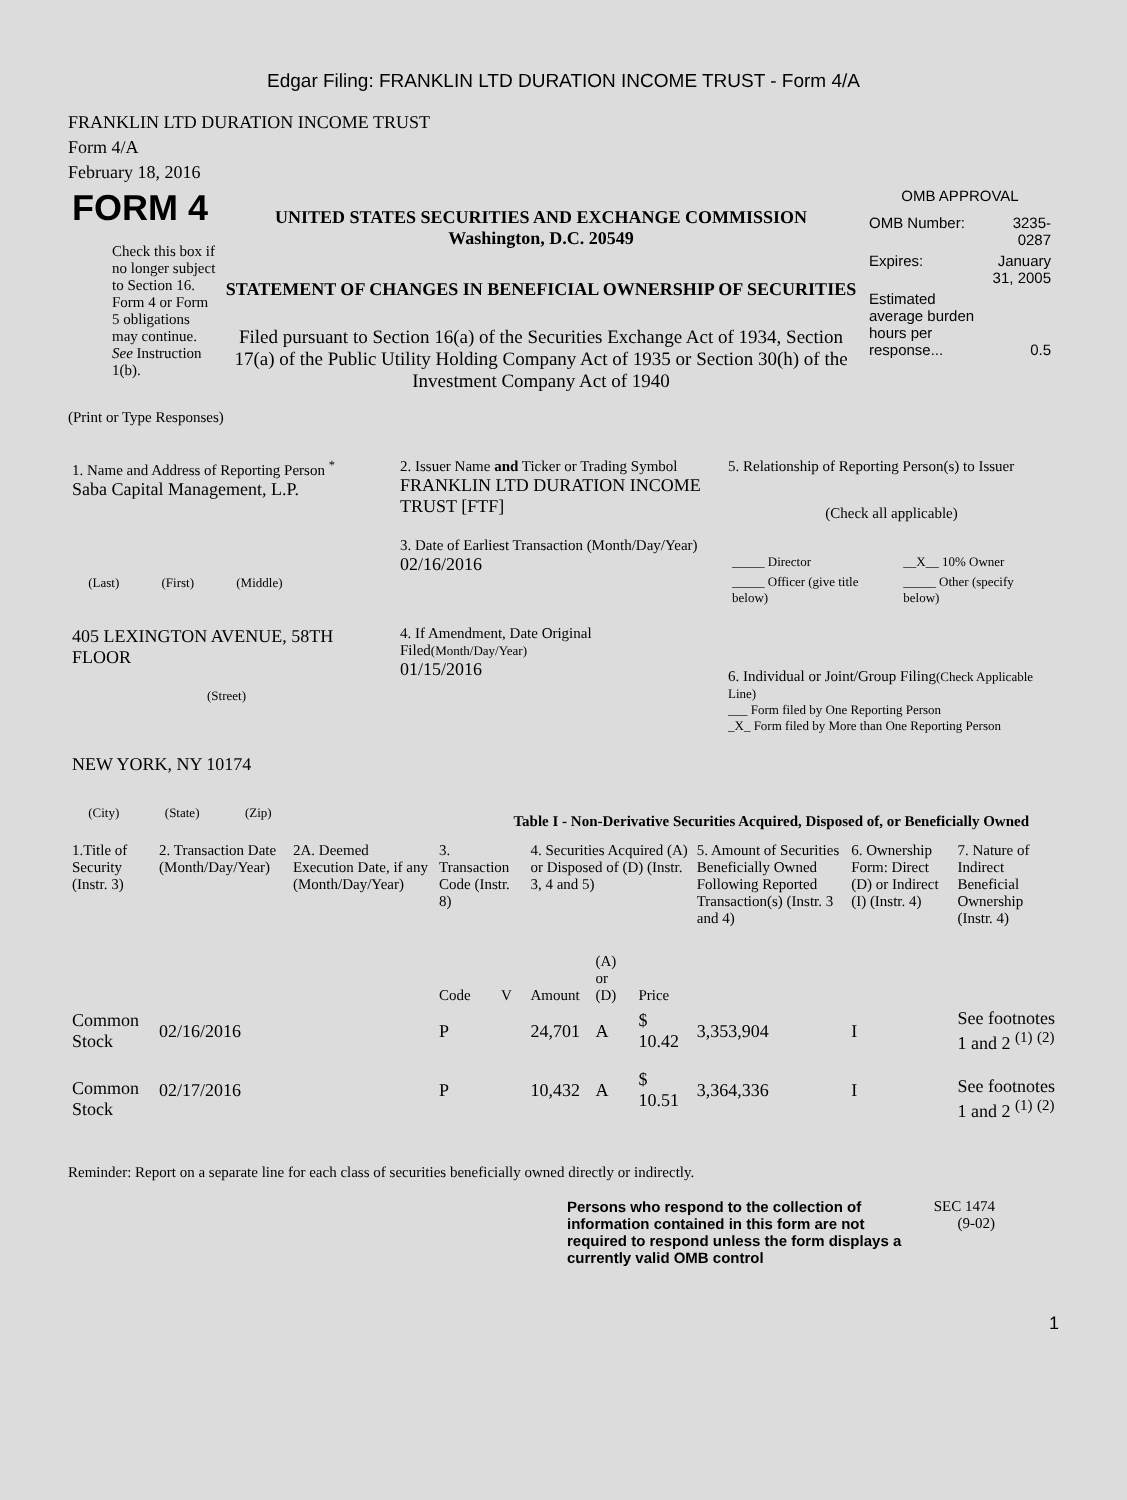Edgar Filing: FRANKLIN LTD DURATION INCOME TRUST - Form 4/A
FRANKLIN LTD DURATION INCOME TRUST
Form 4/A
February 18, 2016
| FORM 4 Check this box if no longer subject to Section 16. Form 4 or Form 5 obligations may continue. See Instruction 1(b). | UNITED STATES SECURITIES AND EXCHANGE COMMISSION Washington, D.C. 20549 STATEMENT OF CHANGES IN BENEFICIAL OWNERSHIP OF SECURITIES Filed pursuant to Section 16(a) of the Securities Exchange Act of 1934, Section 17(a) of the Public Utility Holding Company Act of 1935 or Section 30(h) of the Investment Company Act of 1940 | OMB APPROVAL / OMB Number: / 3235-0287 / / Expires: / January 31, 2005 / / Estimated average burden hours per response... / 0.5 / |
(Print or Type Responses)
| 1. Name and Address of Reporting Person <sup>*</sup> Saba Capital Management, L.P. (Last) (First) (Middle) 405 LEXINGTON AVENUE, 58TH FLOOR (Street) NEW YORK, NY 10174 (City) (State) (Zip) | 2. Issuer Name and Ticker or Trading Symbol FRANKLIN LTD DURATION INCOME TRUST [FTF] 3. Date of Earliest Transaction (Month/Day/Year) 02/16/2016 4. If Amendment, Date Original Filed (Month/Day/Year) 01/15/2016 | 5. Relationship of Reporting Person(s) to Issuer (Check all applicable) / _____ Director / __X__ 10% Owner / / _____ Officer (give title below) / _____ Other (specify below) / 6. Individual or Joint/Group Filing (Check Applicable Line) ___ Form filed by One Reporting Person _X_ Form filed by More than One Reporting Person |
Table I - Non-Derivative Securities Acquired, Disposed of, or Beneficially Owned
| 1.Title of Security (Instr. 3) | 2. Transaction Date (Month/Day/Year) | 2A. Deemed Execution Date, if any (Month/Day/Year) | 3. Transaction Code (Instr. 8) | | 4. Securities Acquired (A) or Disposed of (D) (Instr. 3, 4 and 5) | | | 5. Amount of Securities Beneficially Owned Following Reported Transaction(s) (Instr. 3 and 4) | 6. Ownership Form: Direct (D) or Indirect (I) (Instr. 4) | 7. Nature of Indirect Beneficial Ownership (Instr. 4) |
| --- | --- | --- | --- | --- | --- | --- | --- | --- | --- | --- |
| | | | Code | V | Amount | (A) or (D) | Price | | | |
| Common Stock | 02/16/2016 | | P | | 24,701 | A | $ 10.42 | 3,353,904 | I | See footnotes 1 and 2 <sup>(1)</sup> <sup>(2)</sup> |
| Common Stock | 02/17/2016 | | P | | 10,432 | A | $ 10.51 | 3,364,336 | I | See footnotes 1 and 2 <sup>(1)</sup> <sup>(2)</sup> |
Reminder: Report on a separate line for each class of securities beneficially owned directly or indirectly.
| Persons who respond to the collection of information contained in this form are not required to respond unless the form displays a currently valid OMB control | SEC 1474 (9-02) |
1